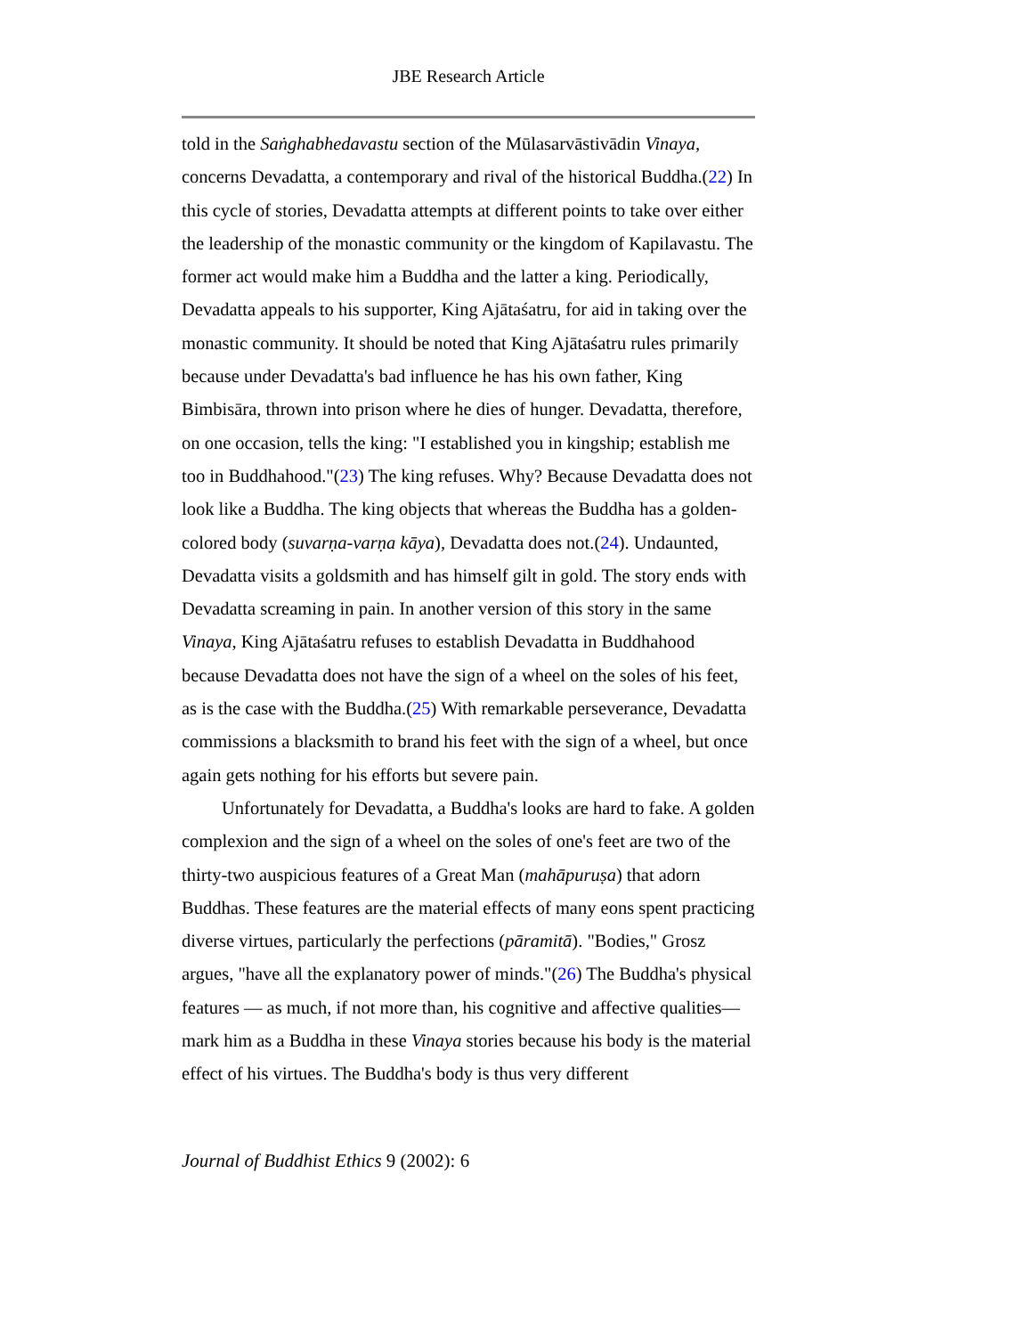JBE Research Article
told in the Saṅghabhedavastu section of the Mūlasarvāstivādin Vinaya, concerns Devadatta, a contemporary and rival of the historical Buddha.(22) In this cycle of stories, Devadatta attempts at different points to take over either the leadership of the monastic community or the kingdom of Kapilavastu. The former act would make him a Buddha and the latter a king. Periodically, Devadatta appeals to his supporter, King Ajātaśatru, for aid in taking over the monastic community. It should be noted that King Ajātaśatru rules primarily because under Devadatta's bad influence he has his own father, King Bimbisāra, thrown into prison where he dies of hunger. Devadatta, therefore, on one occasion, tells the king: "I established you in kingship; establish me too in Buddhahood."(23) The king refuses. Why? Because Devadatta does not look like a Buddha. The king objects that whereas the Buddha has a golden-colored body (suvarṇa-varṇa kāya), Devadatta does not.(24). Undaunted, Devadatta visits a goldsmith and has himself gilt in gold. The story ends with Devadatta screaming in pain. In another version of this story in the same Vinaya, King Ajātaśatru refuses to establish Devadatta in Buddhahood because Devadatta does not have the sign of a wheel on the soles of his feet, as is the case with the Buddha.(25) With remarkable perseverance, Devadatta commissions a blacksmith to brand his feet with the sign of a wheel, but once again gets nothing for his efforts but severe pain.
Unfortunately for Devadatta, a Buddha's looks are hard to fake. A golden complexion and the sign of a wheel on the soles of one's feet are two of the thirty-two auspicious features of a Great Man (mahāpuruṣa) that adorn Buddhas. These features are the material effects of many eons spent practicing diverse virtues, particularly the perfections (pāramitā). "Bodies," Grosz argues, "have all the explanatory power of minds."(26) The Buddha's physical features — as much, if not more than, his cognitive and affective qualities— mark him as a Buddha in these Vinaya stories because his body is the material effect of his virtues. The Buddha's body is thus very different
Journal of Buddhist Ethics 9 (2002): 6